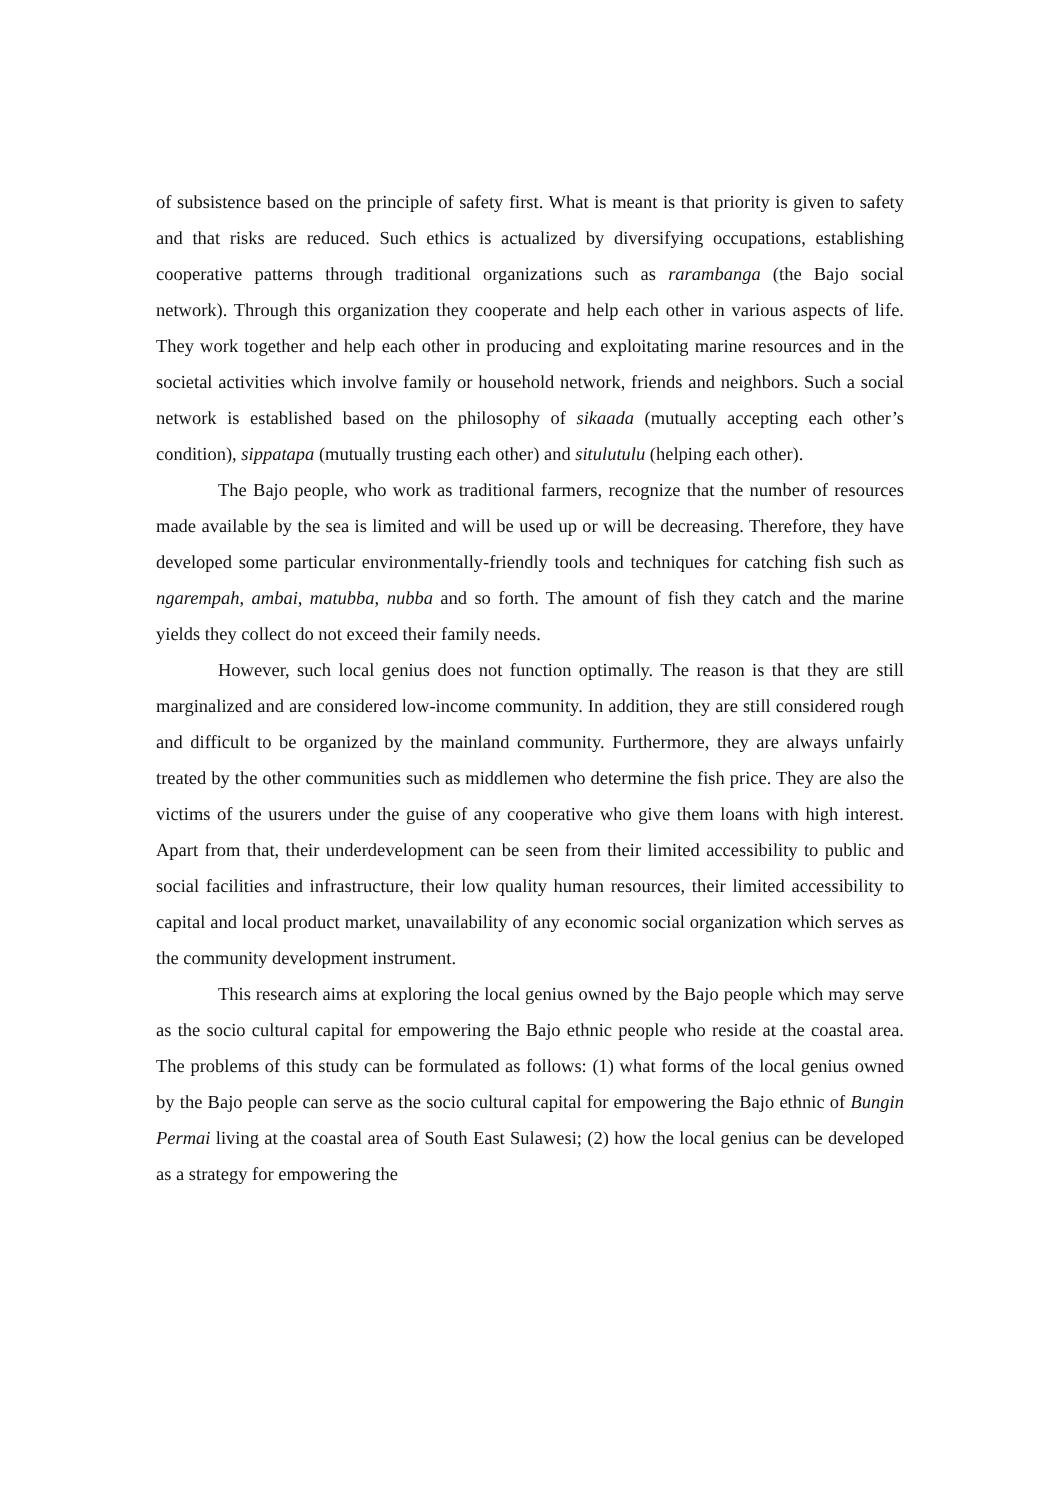of subsistence based on the principle of safety first. What is meant is that priority is given to safety and that risks are reduced. Such ethics is actualized by diversifying occupations, establishing cooperative patterns through traditional organizations such as rarambanga (the Bajo social network). Through this organization they cooperate and help each other in various aspects of life. They work together and help each other in producing and exploitating marine resources and in the societal activities which involve family or household network, friends and neighbors. Such a social network is established based on the philosophy of sikaada (mutually accepting each other’s condition), sippatapa (mutually trusting each other) and situlutulu (helping each other).
The Bajo people, who work as traditional farmers, recognize that the number of resources made available by the sea is limited and will be used up or will be decreasing. Therefore, they have developed some particular environmentally-friendly tools and techniques for catching fish such as ngarempah, ambai, matubba, nubba and so forth. The amount of fish they catch and the marine yields they collect do not exceed their family needs.
However, such local genius does not function optimally. The reason is that they are still marginalized and are considered low-income community. In addition, they are still considered rough and difficult to be organized by the mainland community. Furthermore, they are always unfairly treated by the other communities such as middlemen who determine the fish price. They are also the victims of the usurers under the guise of any cooperative who give them loans with high interest. Apart from that, their underdevelopment can be seen from their limited accessibility to public and social facilities and infrastructure, their low quality human resources, their limited accessibility to capital and local product market, unavailability of any economic social organization which serves as the community development instrument.
This research aims at exploring the local genius owned by the Bajo people which may serve as the socio cultural capital for empowering the Bajo ethnic people who reside at the coastal area. The problems of this study can be formulated as follows: (1) what forms of the local genius owned by the Bajo people can serve as the socio cultural capital for empowering the Bajo ethnic of Bungin Permai living at the coastal area of South East Sulawesi; (2) how the local genius can be developed as a strategy for empowering the